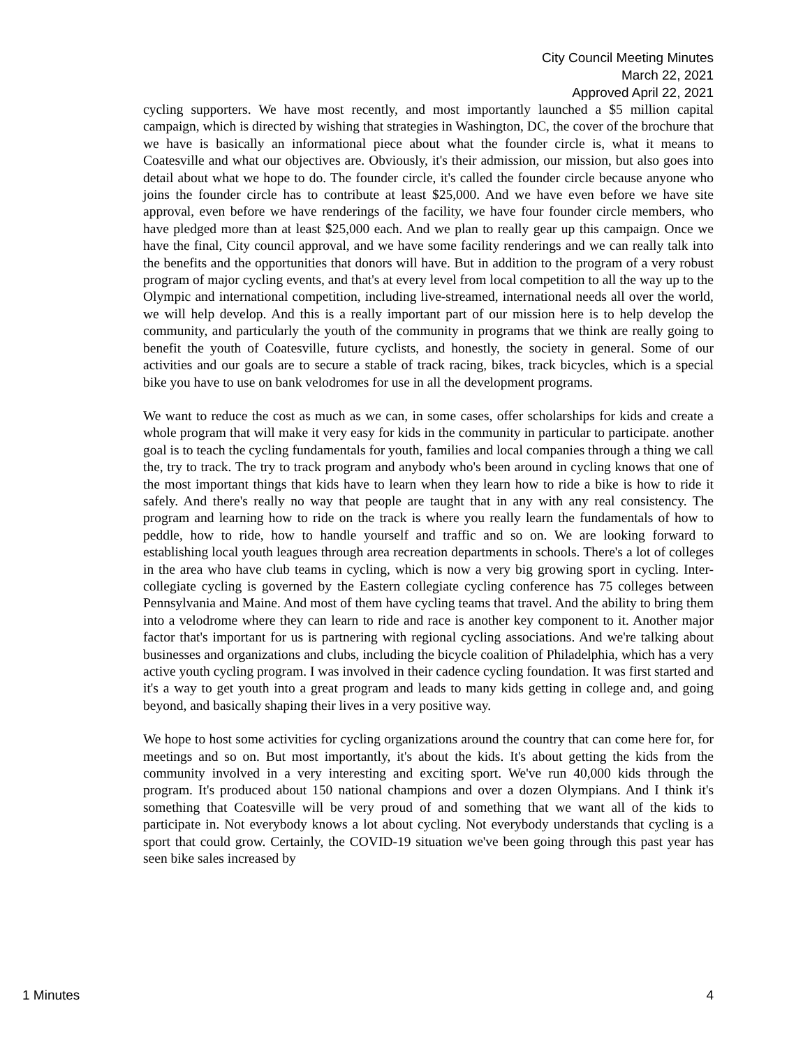City Council Meeting Minutes
March 22, 2021
Approved April 22, 2021
cycling supporters. We have most recently, and most importantly launched a $5 million capital campaign, which is directed by wishing that strategies in Washington, DC, the cover of the brochure that we have is basically an informational piece about what the founder circle is, what it means to Coatesville and what our objectives are. Obviously, it's their admission, our mission, but also goes into detail about what we hope to do. The founder circle, it's called the founder circle because anyone who joins the founder circle has to contribute at least $25,000. And we have even before we have site approval, even before we have renderings of the facility, we have four founder circle members, who have pledged more than at least $25,000 each. And we plan to really gear up this campaign. Once we have the final, City council approval, and we have some facility renderings and we can really talk into the benefits and the opportunities that donors will have. But in addition to the program of a very robust program of major cycling events, and that's at every level from local competition to all the way up to the Olympic and international competition, including live-streamed, international needs all over the world, we will help develop. And this is a really important part of our mission here is to help develop the community, and particularly the youth of the community in programs that we think are really going to benefit the youth of Coatesville, future cyclists, and honestly, the society in general. Some of our activities and our goals are to secure a stable of track racing, bikes, track bicycles, which is a special bike you have to use on bank velodromes for use in all the development programs.
We want to reduce the cost as much as we can, in some cases, offer scholarships for kids and create a whole program that will make it very easy for kids in the community in particular to participate. another goal is to teach the cycling fundamentals for youth, families and local companies through a thing we call the, try to track. The try to track program and anybody who's been around in cycling knows that one of the most important things that kids have to learn when they learn how to ride a bike is how to ride it safely. And there's really no way that people are taught that in any with any real consistency. The program and learning how to ride on the track is where you really learn the fundamentals of how to peddle, how to ride, how to handle yourself and traffic and so on. We are looking forward to establishing local youth leagues through area recreation departments in schools. There's a lot of colleges in the area who have club teams in cycling, which is now a very big growing sport in cycling. Inter-collegiate cycling is governed by the Eastern collegiate cycling conference has 75 colleges between Pennsylvania and Maine. And most of them have cycling teams that travel. And the ability to bring them into a velodrome where they can learn to ride and race is another key component to it. Another major factor that's important for us is partnering with regional cycling associations. And we're talking about businesses and organizations and clubs, including the bicycle coalition of Philadelphia, which has a very active youth cycling program. I was involved in their cadence cycling foundation. It was first started and it's a way to get youth into a great program and leads to many kids getting in college and, and going beyond, and basically shaping their lives in a very positive way.
We hope to host some activities for cycling organizations around the country that can come here for, for meetings and so on. But most importantly, it's about the kids. It's about getting the kids from the community involved in a very interesting and exciting sport. We've run 40,000 kids through the program. It's produced about 150 national champions and over a dozen Olympians. And I think it's something that Coatesville will be very proud of and something that we want all of the kids to participate in. Not everybody knows a lot about cycling. Not everybody understands that cycling is a sport that could grow. Certainly, the COVID-19 situation we've been going through this past year has seen bike sales increased by
1 Minutes 4